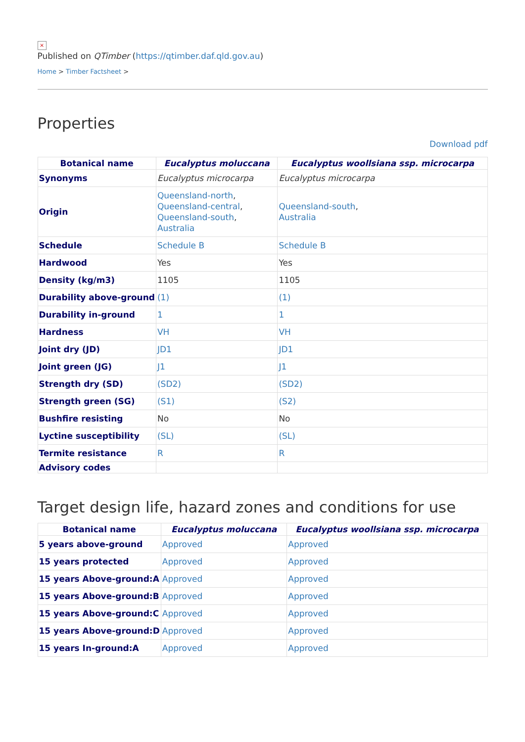×
Published on QTimber (https://qtimber.daf.qld.gov.au)
Home > Timber Factsheet >
Properties
Download pdf
| Botanical name | Eucalyptus moluccana | Eucalyptus woollsiana ssp. microcarpa |
| --- | --- | --- |
| Synonyms | Eucalyptus microcarpa | Eucalyptus microcarpa |
| Origin | Queensland-north , Queensland-central , Queensland-south , Australia | Queensland-south , Australia |
| Schedule | Schedule B | Schedule B |
| Hardwood | Yes | Yes |
| Density (kg/m3) | 1105 | 1105 |
| Durability above-ground | (1) | (1) |
| Durability in-ground | 1 | 1 |
| Hardness | VH | VH |
| Joint dry (JD) | JD1 | JD1 |
| Joint green (JG) | J1 | J1 |
| Strength dry (SD) | (SD2) | (SD2) |
| Strength green (SG) | (S1) | (S2) |
| Bushfire resisting | No | No |
| Lyctine susceptibility | (SL) | (SL) |
| Termite resistance | R | R |
| Advisory codes | | |
Target design life, hazard zones and conditions for use
| Botanical name | Eucalyptus moluccana | Eucalyptus woollsiana ssp. microcarpa |
| --- | --- | --- |
| 5 years above-ground | Approved | Approved |
| 15 years protected | Approved | Approved |
| 15 years Above-ground:A | Approved | Approved |
| 15 years Above-ground:B | Approved | Approved |
| 15 years Above-ground:C | Approved | Approved |
| 15 years Above-ground:D | Approved | Approved |
| 15 years In-ground:A | Approved | Approved |